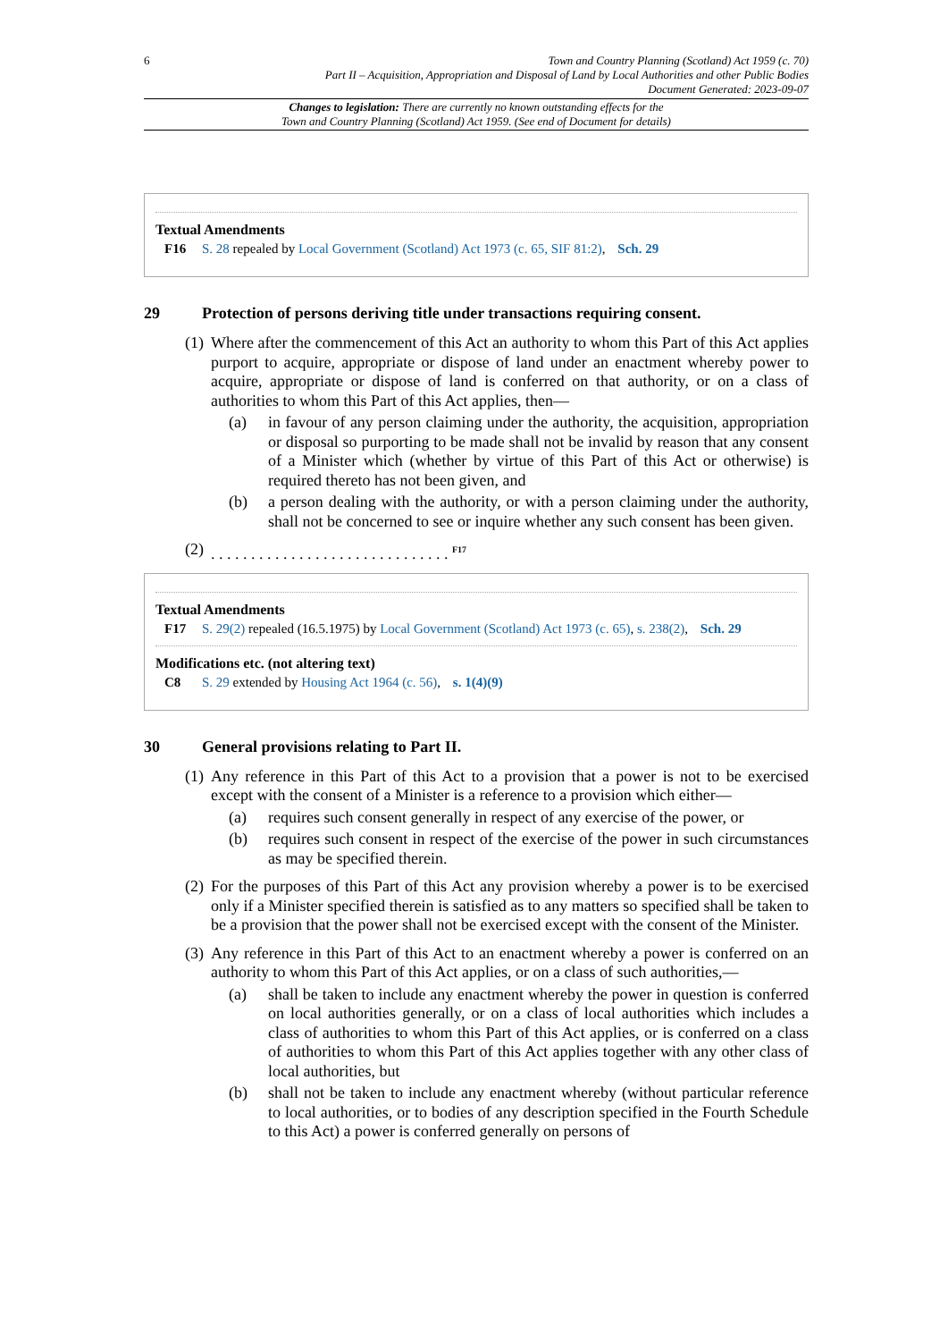6 Town and Country Planning (Scotland) Act 1959 (c. 70)
Part II – Acquisition, Appropriation and Disposal of Land by Local Authorities and other Public Bodies
Document Generated: 2023-09-07
Changes to legislation: There are currently no known outstanding effects for the
Town and Country Planning (Scotland) Act 1959. (See end of Document for details)
Textual Amendments
F16 S. 28 repealed by Local Government (Scotland) Act 1973 (c. 65, SIF 81:2), Sch. 29
29 Protection of persons deriving title under transactions requiring consent.
(1)
Where after the commencement of this Act an authority to whom this Part of this Act applies purport to acquire, appropriate or dispose of land under an enactment whereby power to acquire, appropriate or dispose of land is conferred on that authority, or on a class of authorities to whom this Part of this Act applies, then—
(a) in favour of any person claiming under the authority, the acquisition, appropriation or disposal so purporting to be made shall not be invalid by reason that any consent of a Minister which (whether by virtue of this Part of this Act or otherwise) is required thereto has not been given, and
(b) a person dealing with the authority, or with a person claiming under the authority, shall not be concerned to see or inquire whether any such consent has been given.
(2)
. . . . . . . . . . . . . . . . . . . . . . . . . . . . . . <sup>F17</sup>
Textual Amendments
F17 S. 29(2) repealed (16.5.1975) by Local Government (Scotland) Act 1973 (c. 65), s. 238(2), Sch. 29
Modifications etc. (not altering text)
C8 S. 29 extended by Housing Act 1964 (c. 56), s. 1(4)(9)
30 General provisions relating to Part II.
(1)
Any reference in this Part of this Act to a provision that a power is not to be exercised except with the consent of a Minister is a reference to a provision which either—
(a) requires such consent generally in respect of any exercise of the power, or
(b) requires such consent in respect of the exercise of the power in such circumstances as may be specified therein.
(2)
For the purposes of this Part of this Act any provision whereby a power is to be exercised only if a Minister specified therein is satisfied as to any matters so specified shall be taken to be a provision that the power shall not be exercised except with the consent of the Minister.
(3)
Any reference in this Part of this Act to an enactment whereby a power is conferred on an authority to whom this Part of this Act applies, or on a class of such authorities,—
(a) shall be taken to include any enactment whereby the power in question is conferred on local authorities generally, or on a class of local authorities which includes a class of authorities to whom this Part of this Act applies, or is conferred on a class of authorities to whom this Part of this Act applies together with any other class of local authorities, but
(b) shall not be taken to include any enactment whereby (without particular reference to local authorities, or to bodies of any description specified in the Fourth Schedule to this Act) a power is conferred generally on persons of